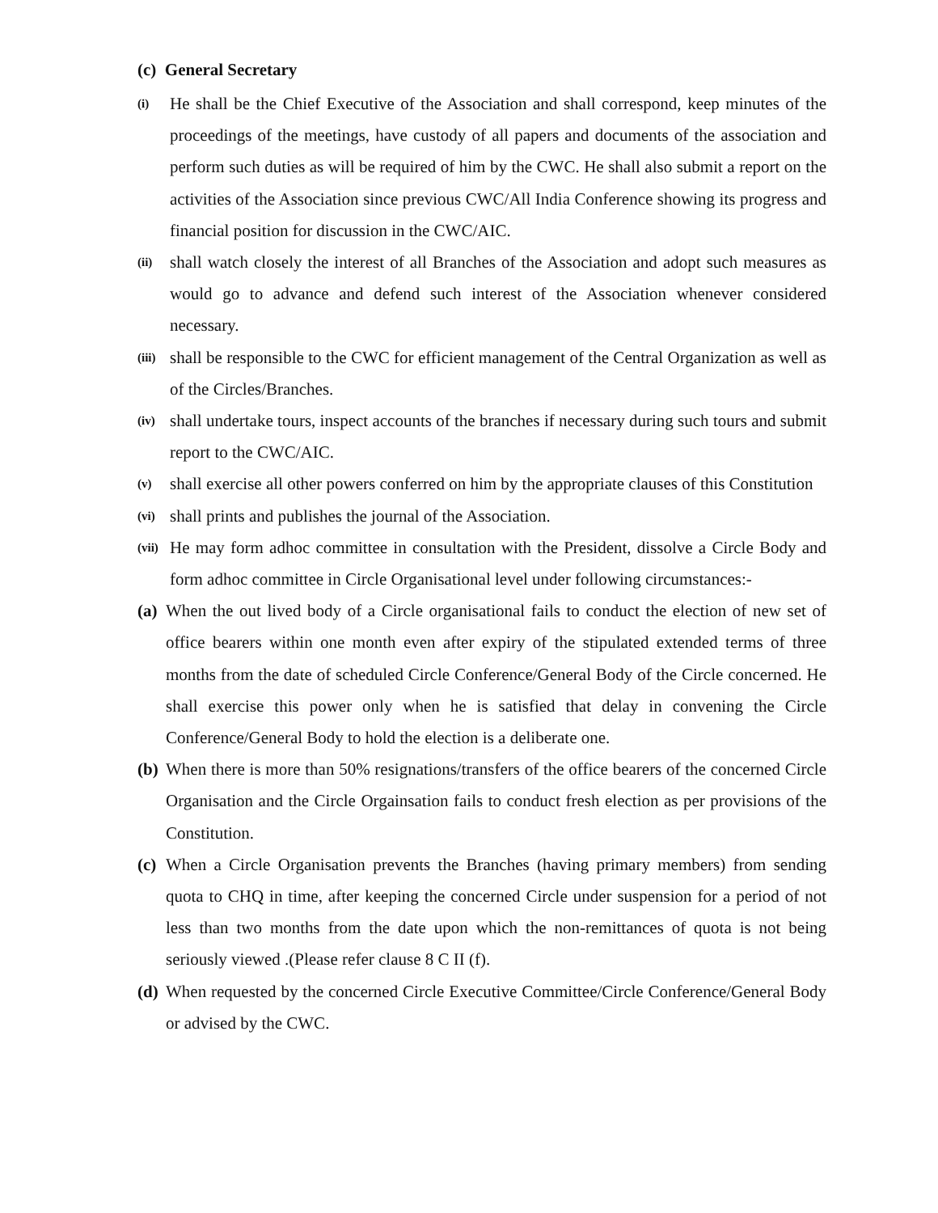(c) General Secretary
(i) He shall be the Chief Executive of the Association and shall correspond, keep minutes of the proceedings of the meetings, have custody of all papers and documents of the association and perform such duties as will be required of him by the CWC. He shall also submit a report on the activities of the Association since previous CWC/All India Conference showing its progress and financial position for discussion in the CWC/AIC.
(ii) shall watch closely the interest of all Branches of the Association and adopt such measures as would go to advance and defend such interest of the Association whenever considered necessary.
(iii) shall be responsible to the CWC for efficient management of the Central Organization as well as of the Circles/Branches.
(iv) shall undertake tours, inspect accounts of the branches if necessary during such tours and submit report to the CWC/AIC.
(v) shall exercise all other powers conferred on him by the appropriate clauses of this Constitution
(vi) shall prints and publishes the journal of the Association.
(vii) He may form adhoc committee in consultation with the President, dissolve a Circle Body and form adhoc committee in Circle Organisational level under following circumstances:-
(a) When the out lived body of a Circle organisational fails to conduct the election of new set of office bearers within one month even after expiry of the stipulated extended terms of three months from the date of scheduled Circle Conference/General Body of the Circle concerned. He shall exercise this power only when he is satisfied that delay in convening the Circle Conference/General Body to hold the election is a deliberate one.
(b) When there is more than 50% resignations/transfers of the office bearers of the concerned Circle Organisation and the Circle Orgainsation fails to conduct fresh election as per provisions of the Constitution.
(c) When a Circle Organisation prevents the Branches (having primary members) from sending quota to CHQ in time, after keeping the concerned Circle under suspension for a period of not less than two months from the date upon which the non-remittances of quota is not being seriously viewed .(Please refer clause 8 C II (f).
(d) When requested by the concerned Circle Executive Committee/Circle Conference/General Body or advised by the CWC.